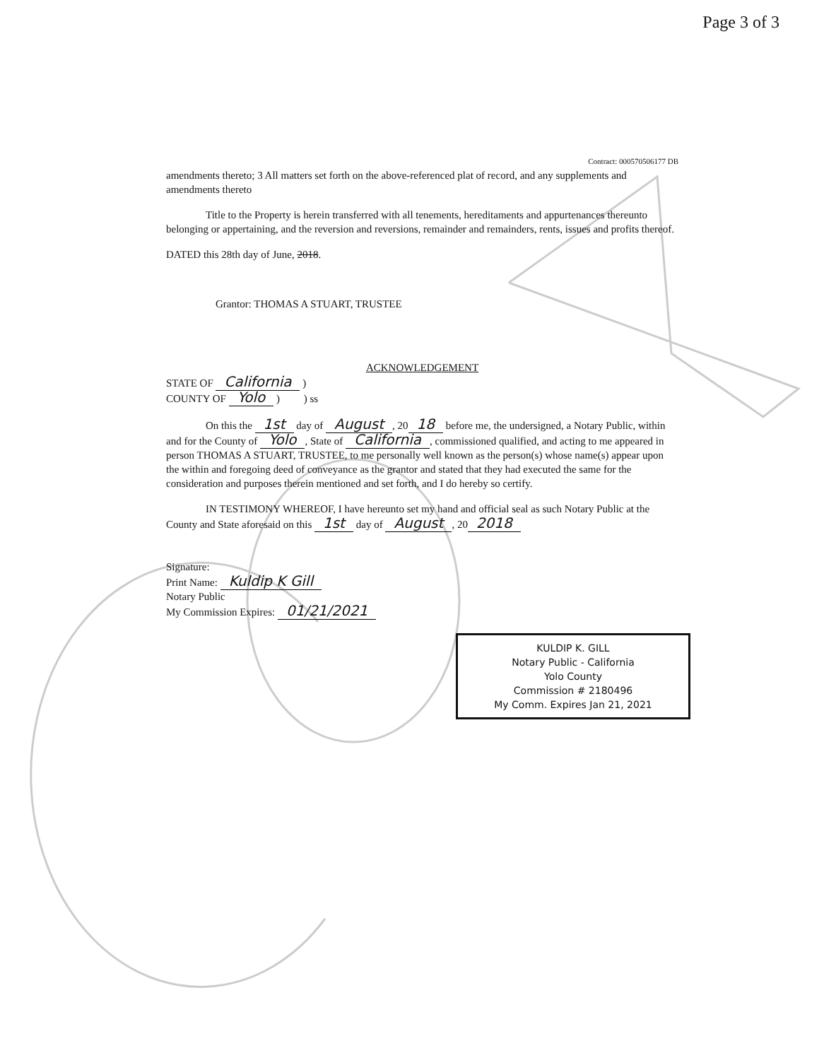Page 3 of 3
Contract: 000570506177 DB
amendments thereto; 3 All matters set forth on the above-referenced plat of record, and any supplements and amendments thereto
Title to the Property is herein transferred with all tenements, hereditaments and appurtenances thereunto belonging or appertaining, and the reversion and reversions, remainder and remainders, rents, issues and profits thereof.
DATED this 28th day of June, 2018.
Grantor: THOMAS A STUART, TRUSTEE
ACKNOWLEDGEMENT
STATE OF California )
COUNTY OF Yolo ) ) ss
On this the 1st day of August, 20 18 before me, the undersigned, a Notary Public, within and for the County of Yolo, State of California, commissioned qualified, and acting to me appeared in person THOMAS A STUART, TRUSTEE, to me personally well known as the person(s) whose name(s) appear upon the within and foregoing deed of conveyance as the grantor and stated that they had executed the same for the consideration and purposes therein mentioned and set forth, and I do hereby so certify.
IN TESTIMONY WHEREOF, I have hereunto set my hand and official seal as such Notary Public at the County and State aforesaid on this 1st day of August, 20 2018
Signature:
Print Name: Kuldip K Gill
Notary Public
My Commission Expires: 01/21/2021
KULDIP K. GILL
Notary Public - California
Yolo County
Commission # 2180496
My Comm. Expires Jan 21, 2021